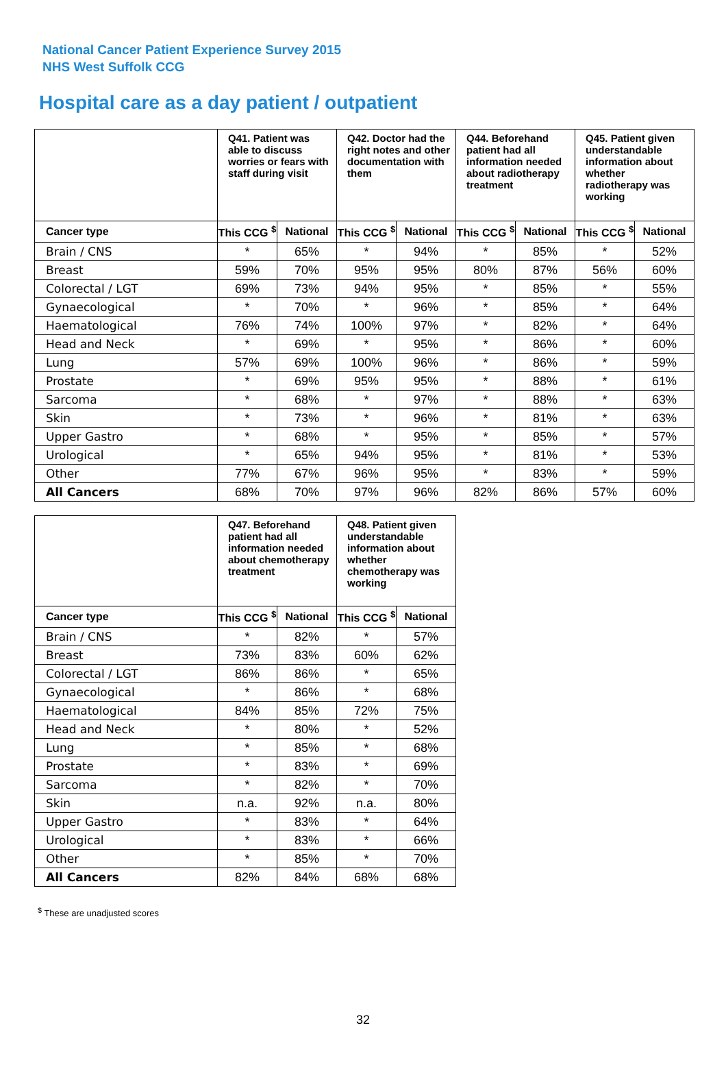National Cancer Patient Experience Survey 2015
NHS West Suffolk CCG
Hospital care as a day patient / outpatient
| | Q41. Patient was able to discuss worries or fears with staff during visit | | Q42. Doctor had the right notes and other documentation with them | | Q44. Beforehand patient had all information needed about radiotherapy treatment | | Q45. Patient given understandable information about whether radiotherapy was working | |
| --- | --- | --- | --- | --- | --- | --- | --- | --- |
| Cancer type | This CCG <sup>$</sup> | National | This CCG <sup>$</sup> | National | This CCG <sup>$</sup> | National | This CCG <sup>$</sup> | National |
| Brain / CNS | * | 65% | * | 94% | * | 85% | * | 52% |
| Breast | 59% | 70% | 95% | 95% | 80% | 87% | 56% | 60% |
| Colorectal / LGT | 69% | 73% | 94% | 95% | * | 85% | * | 55% |
| Gynaecological | * | 70% | * | 96% | * | 85% | * | 64% |
| Haematological | 76% | 74% | 100% | 97% | * | 82% | * | 64% |
| Head and Neck | * | 69% | * | 95% | * | 86% | * | 60% |
| Lung | 57% | 69% | 100% | 96% | * | 86% | * | 59% |
| Prostate | * | 69% | 95% | 95% | * | 88% | * | 61% |
| Sarcoma | * | 68% | * | 97% | * | 88% | * | 63% |
| Skin | * | 73% | * | 96% | * | 81% | * | 63% |
| Upper Gastro | * | 68% | * | 95% | * | 85% | * | 57% |
| Urological | * | 65% | 94% | 95% | * | 81% | * | 53% |
| Other | 77% | 67% | 96% | 95% | * | 83% | * | 59% |
| All Cancers | 68% | 70% | 97% | 96% | 82% | 86% | 57% | 60% |
| | Q47. Beforehand patient had all information needed about chemotherapy treatment | | Q48. Patient given understandable information about whether chemotherapy was working | |
| --- | --- | --- | --- | --- |
| Cancer type | This CCG <sup>$</sup> | National | This CCG <sup>$</sup> | National |
| Brain / CNS | * | 82% | * | 57% |
| Breast | 73% | 83% | 60% | 62% |
| Colorectal / LGT | 86% | 86% | * | 65% |
| Gynaecological | * | 86% | * | 68% |
| Haematological | 84% | 85% | 72% | 75% |
| Head and Neck | * | 80% | * | 52% |
| Lung | * | 85% | * | 68% |
| Prostate | * | 83% | * | 69% |
| Sarcoma | * | 82% | * | 70% |
| Skin | n.a. | 92% | n.a. | 80% |
| Upper Gastro | * | 83% | * | 64% |
| Urological | * | 83% | * | 66% |
| Other | * | 85% | * | 70% |
| All Cancers | 82% | 84% | 68% | 68% |
<sup>$</sup> These are unadjusted scores
32